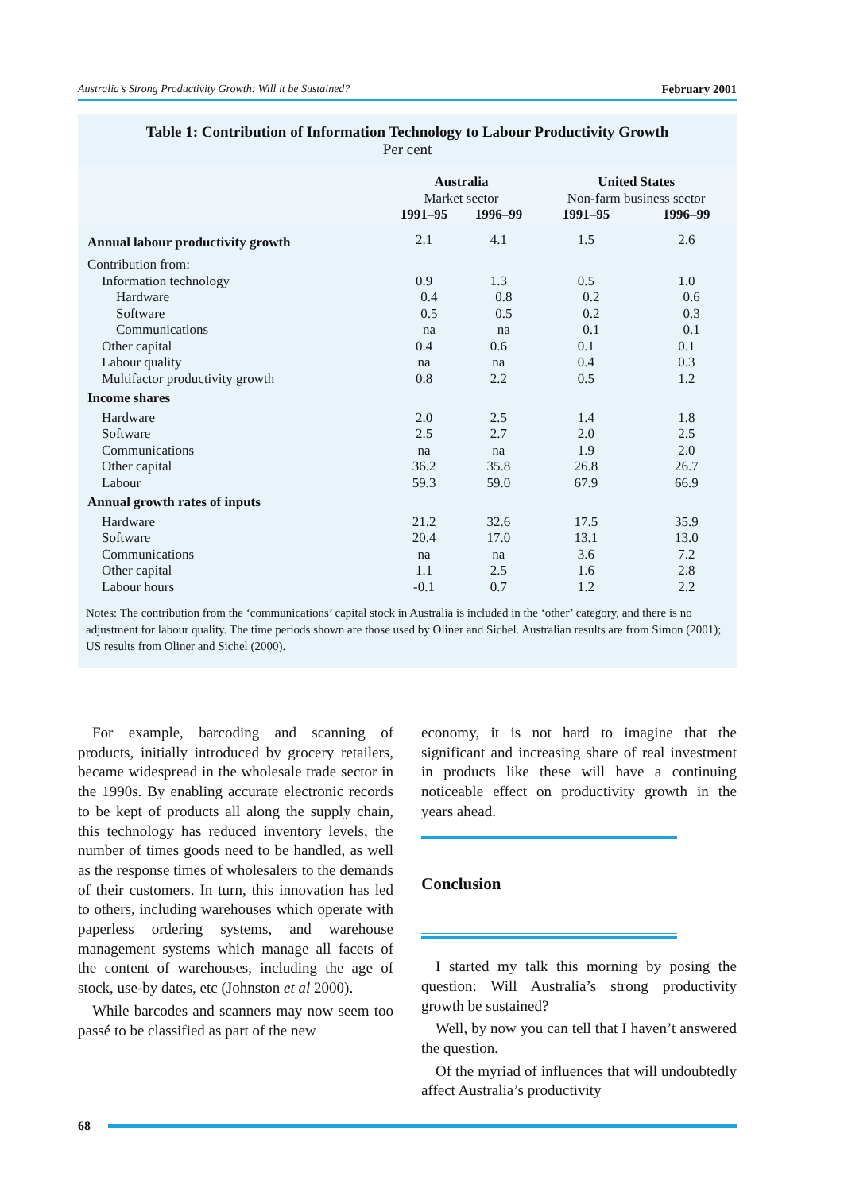Australia’s Strong Productivity Growth: Will it be Sustained? February 2001
Table 1: Contribution of Information Technology to Labour Productivity Growth
Per cent
| | Australia | | United States | |
| | Market sector | | Non-farm business sector | |
| | 1991–95 | 1996–99 | 1991–95 | 1996–99 |
| Annual labour productivity growth | 2.1 | 4.1 | 1.5 | 2.6 |
| Contribution from: | | | | |
| Information technology | 0.9 | 1.3 | 0.5 | 1.0 |
| Hardware | 0.4 | 0.8 | 0.2 | 0.6 |
| Software | 0.5 | 0.5 | 0.2 | 0.3 |
| Communications | na | na | 0.1 | 0.1 |
| Other capital | 0.4 | 0.6 | 0.1 | 0.1 |
| Labour quality | na | na | 0.4 | 0.3 |
| Multifactor productivity growth | 0.8 | 2.2 | 0.5 | 1.2 |
| Income shares | | | | |
| Hardware | 2.0 | 2.5 | 1.4 | 1.8 |
| Software | 2.5 | 2.7 | 2.0 | 2.5 |
| Communications | na | na | 1.9 | 2.0 |
| Other capital | 36.2 | 35.8 | 26.8 | 26.7 |
| Labour | 59.3 | 59.0 | 67.9 | 66.9 |
| Annual growth rates of inputs | | | | |
| Hardware | 21.2 | 32.6 | 17.5 | 35.9 |
| Software | 20.4 | 17.0 | 13.1 | 13.0 |
| Communications | na | na | 3.6 | 7.2 |
| Other capital | 1.1 | 2.5 | 1.6 | 2.8 |
| Labour hours | -0.1 | 0.7 | 1.2 | 2.2 |
Notes: The contribution from the ‘communications’ capital stock in Australia is included in the ‘other’ category, and there is no adjustment for labour quality. The time periods shown are those used by Oliner and Sichel. Australian results are from Simon (2001); US results from Oliner and Sichel (2000).
For example, barcoding and scanning of products, initially introduced by grocery retailers, became widespread in the wholesale trade sector in the 1990s. By enabling accurate electronic records to be kept of products all along the supply chain, this technology has reduced inventory levels, the number of times goods need to be handled, as well as the response times of wholesalers to the demands of their customers. In turn, this innovation has led to others, including warehouses which operate with paperless ordering systems, and warehouse management systems which manage all facets of the content of warehouses, including the age of stock, use-by dates, etc (Johnston et al 2000).
While barcodes and scanners may now seem too passé to be classified as part of the new
economy, it is not hard to imagine that the significant and increasing share of real investment in products like these will have a continuing noticeable effect on productivity growth in the years ahead.
Conclusion
I started my talk this morning by posing the question: Will Australia’s strong productivity growth be sustained?
Well, by now you can tell that I haven’t answered the question.
Of the myriad of influences that will undoubtedly affect Australia’s productivity
68